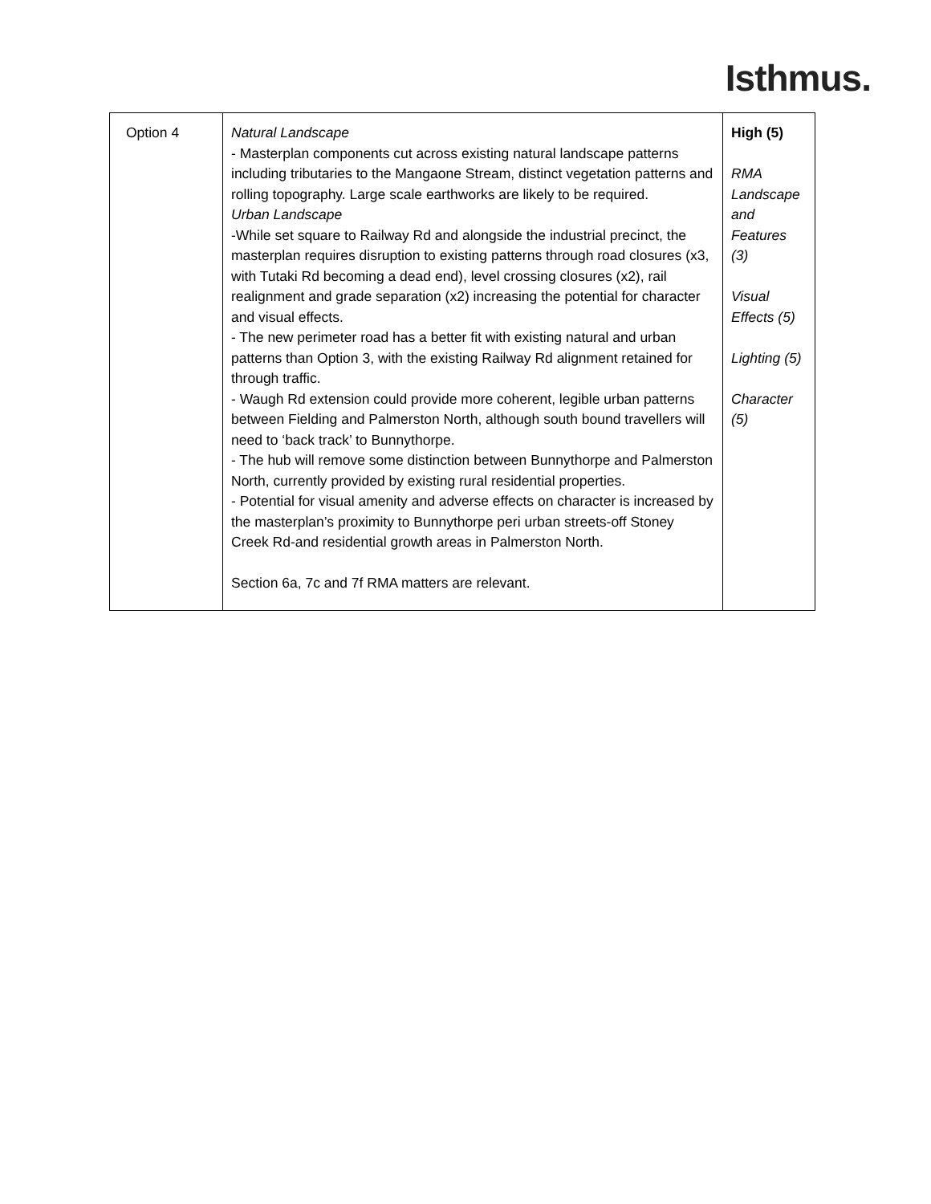Isthmus.
| Option 4 | Natural Landscape - Masterplan components cut across existing natural landscape patterns including tributaries to the Mangaone Stream, distinct vegetation patterns and rolling topography. Large scale earthworks are likely to be required. Urban Landscape -While set square to Railway Rd and alongside the industrial precinct, the masterplan requires disruption to existing patterns through road closures (x3, with Tutaki Rd becoming a dead end), level crossing closures (x2), rail realignment and grade separation (x2) increasing the potential for character and visual effects. - The new perimeter road has a better fit with existing natural and urban patterns than Option 3, with the existing Railway Rd alignment retained for through traffic. - Waugh Rd extension could provide more coherent, legible urban patterns between Fielding and Palmerston North, although south bound travellers will need to ‘back track’ to Bunnythorpe. - The hub will remove some distinction between Bunnythorpe and Palmerston North, currently provided by existing rural residential properties. - Potential for visual amenity and adverse effects on character is increased by the masterplan’s proximity to Bunnythorpe peri urban streets-off Stoney Creek Rd-and residential growth areas in Palmerston North. Section 6a, 7c and 7f RMA matters are relevant. | High (5) RMA Landscape and Features (3) Visual Effects (5) Lighting (5) Character (5) |